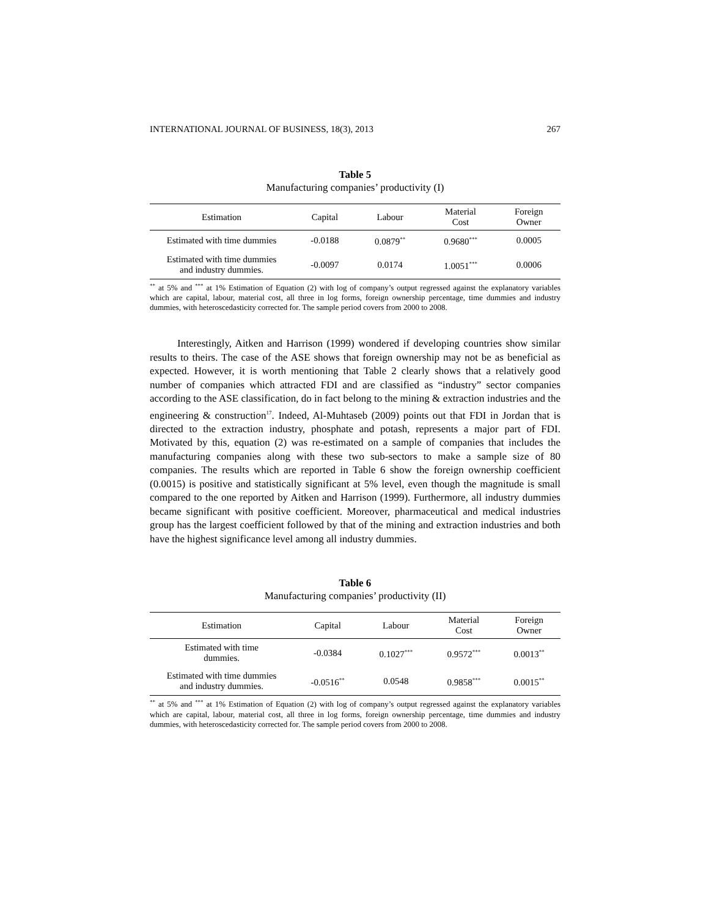INTERNATIONAL JOURNAL OF BUSINESS, 18(3), 2013 267
Table 5
Manufacturing companies’ productivity (I)
| Estimation | Capital | Labour | Material Cost | Foreign Owner |
| --- | --- | --- | --- | --- |
| Estimated with time dummies | -0.0188 | 0.0879<sup>**</sup> | 0.9680<sup>***</sup> | 0.0005 |
| Estimated with time dummies and industry dummies. | -0.0097 | 0.0174 | 1.0051<sup>***</sup> | 0.0006 |
<sup>**</sup> at 5% and <sup>***</sup> at 1% Estimation of Equation (2) with log of company’s output regressed against the explanatory variables which are capital, labour, material cost, all three in log forms, foreign ownership percentage, time dummies and industry dummies, with heteroscedasticity corrected for. The sample period covers from 2000 to 2008.
Interestingly, Aitken and Harrison (1999) wondered if developing countries show similar results to theirs. The case of the ASE shows that foreign ownership may not be as beneficial as expected. However, it is worth mentioning that Table 2 clearly shows that a relatively good number of companies which attracted FDI and are classified as “industry” sector companies according to the ASE classification, do in fact belong to the mining & extraction industries and the engineering & construction<sup>17</sup>. Indeed, Al-Muhtaseb (2009) points out that FDI in Jordan that is directed to the extraction industry, phosphate and potash, represents a major part of FDI. Motivated by this, equation (2) was re-estimated on a sample of companies that includes the manufacturing companies along with these two sub-sectors to make a sample size of 80 companies. The results which are reported in Table 6 show the foreign ownership coefficient (0.0015) is positive and statistically significant at 5% level, even though the magnitude is small compared to the one reported by Aitken and Harrison (1999). Furthermore, all industry dummies became significant with positive coefficient. Moreover, pharmaceutical and medical industries group has the largest coefficient followed by that of the mining and extraction industries and both have the highest significance level among all industry dummies.
Table 6
Manufacturing companies’ productivity (II)
| Estimation | Capital | Labour | Material Cost | Foreign Owner |
| --- | --- | --- | --- | --- |
| Estimated with time dummies. | -0.0384 | 0.1027<sup>***</sup> | 0.9572<sup>***</sup> | 0.0013<sup>**</sup> |
| Estimated with time dummies and industry dummies. | -0.0516<sup>**</sup> | 0.0548 | 0.9858<sup>***</sup> | 0.0015<sup>**</sup> |
<sup>**</sup> at 5% and <sup>***</sup> at 1% Estimation of Equation (2) with log of company’s output regressed against the explanatory variables which are capital, labour, material cost, all three in log forms, foreign ownership percentage, time dummies and industry dummies, with heteroscedasticity corrected for. The sample period covers from 2000 to 2008.